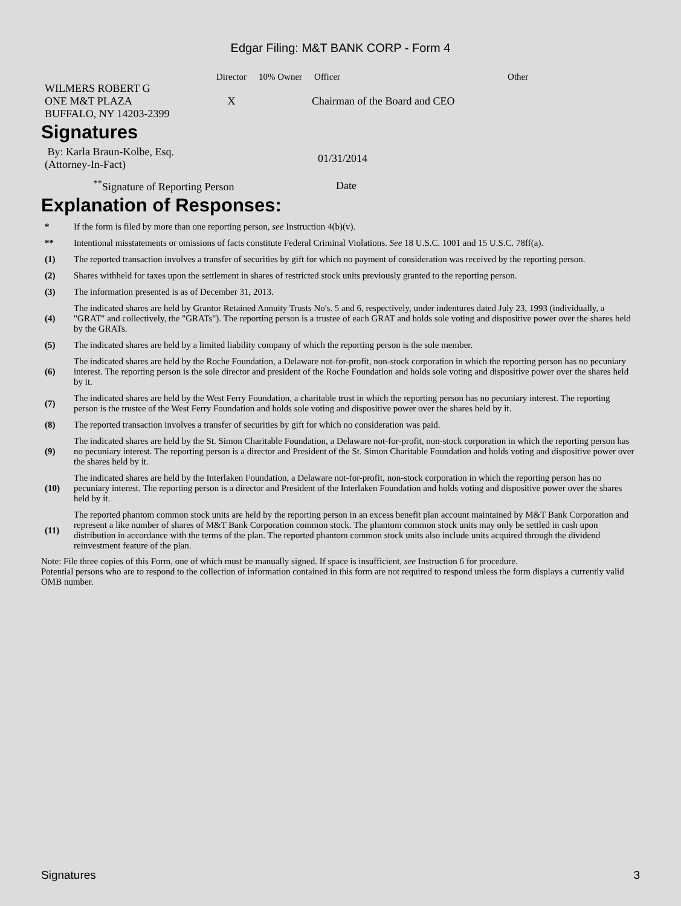Edgar Filing: M&T BANK CORP - Form 4
| | Director | 10% Owner | Officer | Other |
| --- | --- | --- | --- | --- |
| WILMERS ROBERT G ONE M&T PLAZA BUFFALO, NY 14203-2399 | X | | Chairman of the Board and CEO | |
Signatures
| By: Karla Braun-Kolbe, Esq. (Attorney-In-Fact) | 01/31/2014 |
| <sup>**</sup> Signature of Reporting Person | Date |
Explanation of Responses:
| * | If the form is filed by more than one reporting person, see Instruction 4(b)(v). |
| ** | Intentional misstatements or omissions of facts constitute Federal Criminal Violations. See 18 U.S.C. 1001 and 15 U.S.C. 78ff(a). |
| (1) | The reported transaction involves a transfer of securities by gift for which no payment of consideration was received by the reporting person. |
| (2) | Shares withheld for taxes upon the settlement in shares of restricted stock units previously granted to the reporting person. |
| (3) | The information presented is as of December 31, 2013. |
| (4) | The indicated shares are held by Grantor Retained Annuity Trusts No's. 5 and 6, respectively, under indentures dated July 23, 1993 (individually, a "GRAT" and collectively, the "GRATs"). The reporting person is a trustee of each GRAT and holds sole voting and dispositive power over the shares held by the GRATs. |
| (5) | The indicated shares are held by a limited liability company of which the reporting person is the sole member. |
| (6) | The indicated shares are held by the Roche Foundation, a Delaware not-for-profit, non-stock corporation in which the reporting person has no pecuniary interest. The reporting person is the sole director and president of the Roche Foundation and holds sole voting and dispositive power over the shares held by it. |
| (7) | The indicated shares are held by the West Ferry Foundation, a charitable trust in which the reporting person has no pecuniary interest. The reporting person is the trustee of the West Ferry Foundation and holds sole voting and dispositive power over the shares held by it. |
| (8) | The reported transaction involves a transfer of securities by gift for which no consideration was paid. |
| (9) | The indicated shares are held by the St. Simon Charitable Foundation, a Delaware not-for-profit, non-stock corporation in which the reporting person has no pecuniary interest. The reporting person is a director and President of the St. Simon Charitable Foundation and holds voting and dispositive power over the shares held by it. |
| (10) | The indicated shares are held by the Interlaken Foundation, a Delaware not-for-profit, non-stock corporation in which the reporting person has no pecuniary interest. The reporting person is a director and President of the Interlaken Foundation and holds voting and dispositive power over the shares held by it. |
| (11) | The reported phantom common stock units are held by the reporting person in an excess benefit plan account maintained by M&T Bank Corporation and represent a like number of shares of M&T Bank Corporation common stock. The phantom common stock units may only be settled in cash upon distribution in accordance with the terms of the plan. The reported phantom common stock units also include units acquired through the dividend reinvestment feature of the plan. |
Note: File three copies of this Form, one of which must be manually signed. If space is insufficient, see Instruction 6 for procedure.
Potential persons who are to respond to the collection of information contained in this form are not required to respond unless the form displays a currently valid OMB number.
Signatures 3